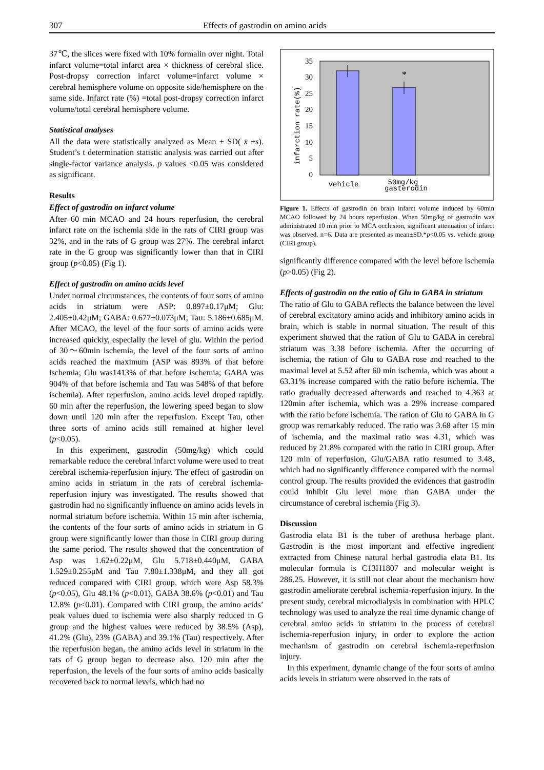307 Effects of gastrodin on amino acids
37℃, the slices were fixed with 10% formalin over night. Total infarct volume=total infarct area × thickness of cerebral slice. Post-dropsy correction infarct volume=infarct volume × cerebral hemisphere volume on opposite side/hemisphere on the same side. Infarct rate (%) =total post-dropsy correction infarct volume/total cerebral hemisphere volume.
Statistical analyses
All the data were statistically analyzed as Mean ± SD( x̄ ±s). Student’s t determination statistic analysis was carried out after single-factor variance analysis. p values <0.05 was considered as significant.
Results
Effect of gastrodin on infarct volume
After 60 min MCAO and 24 hours reperfusion, the cerebral infarct rate on the ischemia side in the rats of CIRI group was 32%, and in the rats of G group was 27%. The cerebral infarct rate in the G group was significantly lower than that in CIRI group (p<0.05) (Fig 1).
Effect of gastrodin on amino acids level
Under normal circumstances, the contents of four sorts of amino acids in striatum were ASP: 0.897±0.17μM; Glu: 2.405±0.42μM; GABA: 0.677±0.073μM; Tau: 5.186±0.685μM. After MCAO, the level of the four sorts of amino acids were increased quickly, especially the level of glu. Within the period of 30～60min ischemia, the level of the four sorts of amino acids reached the maximum (ASP was 893% of that before ischemia; Glu was1413% of that before ischemia; GABA was 904% of that before ischemia and Tau was 548% of that before ischemia). After reperfusion, amino acids level droped rapidly. 60 min after the reperfusion, the lowering speed began to slow down until 120 min after the reperfusion. Except Tau, other three sorts of amino acids still remained at higher level (p<0.05).
In this experiment, gastrodin (50mg/kg) which could remarkable reduce the cerebral infarct volume were used to treat cerebral ischemia-reperfusion injury. The effect of gastrodin on amino acids in striatum in the rats of cerebral ischemia-reperfusion injury was investigated. The results showed that gastrodin had no significantly influence on amino acids levels in normal striatum before ischemia. Within 15 min after ischemia, the contents of the four sorts of amino acids in striatum in G group were significantly lower than those in CIRI group during the same period. The results showed that the concentration of Asp was 1.62±0.22μM, Glu 5.718±0.440μM, GABA 1.529±0.255μM and Tau 7.80±1.338μM, and they all got reduced compared with CIRI group, which were Asp 58.3% (p<0.05), Glu 48.1% (p<0.01), GABA 38.6% (p<0.01) and Tau 12.8% (p<0.01). Compared with CIRI group, the amino acids’ peak values dued to ischemia were also sharply reduced in G group and the highest values were reduced by 38.5% (Asp), 41.2% (Glu), 23% (GABA) and 39.1% (Tau) respectively. After the reperfusion began, the amino acids level in striatum in the rats of G group began to decrease also. 120 min after the reperfusion, the levels of the four sorts of amino acids basically recovered back to normal levels, which had no
0
5
10
15
20
25
30
35
*
infarction rate(%)
vehicle
50mg/kg
gasterodin
Figure 1. Effects of gastrodin on brain infarct volume induced by 60min MCAO followed by 24 hours reperfusion. When 50mg/kg of gastrodin was administrated 10 min prior to MCA occlusion, significant attenuation of infarct was observed. n=6. Data are presented as mean±SD.*p<0.05 vs. vehicle group (CIRI group).
significantly difference compared with the level before ischemia (p>0.05) (Fig 2).
Effects of gastrodin on the ratio of Glu to GABA in striatum
The ratio of Glu to GABA reflects the balance between the level of cerebral excitatory amino acids and inhibitory amino acids in brain, which is stable in normal situation. The result of this experiment showed that the ration of Glu to GABA in cerebral striatum was 3.38 before ischemia. After the occurring of ischemia, the ration of Glu to GABA rose and reached to the maximal level at 5.52 after 60 min ischemia, which was about a 63.31% increase compared with the ratio before ischemia. The ratio gradually decreased afterwards and reached to 4.363 at 120min after ischemia, which was a 29% increase compared with the ratio before ischemia. The ration of Glu to GABA in G group was remarkably reduced. The ratio was 3.68 after 15 min of ischemia, and the maximal ratio was 4.31, which was reduced by 21.8% compared with the ratio in CIRI group. After 120 min of reperfusion, Glu/GABA ratio resumed to 3.48, which had no significantly difference compared with the normal control group. The results provided the evidences that gastrodin could inhibit Glu level more than GABA under the circumstance of cerebral ischemia (Fig 3).
Discussion
Gastrodia elata B1 is the tuber of arethusa herbage plant. Gastrodin is the most important and effective ingredient extracted from Chinese natural herbal gastrodia elata B1. Its molecular formula is C13H1807 and molecular weight is 286.25. However, it is still not clear about the mechanism how gastrodin ameliorate cerebral ischemia-reperfusion injury. In the present study, cerebral microdialysis in combination with HPLC technology was used to analyze the real time dynamic change of cerebral amino acids in striatum in the process of cerebral ischemia-reperfusion injury, in order to explore the action mechanism of gastrodin on cerebral ischemia-reperfusion injury.
In this experiment, dynamic change of the four sorts of amino acids levels in striatum were observed in the rats of